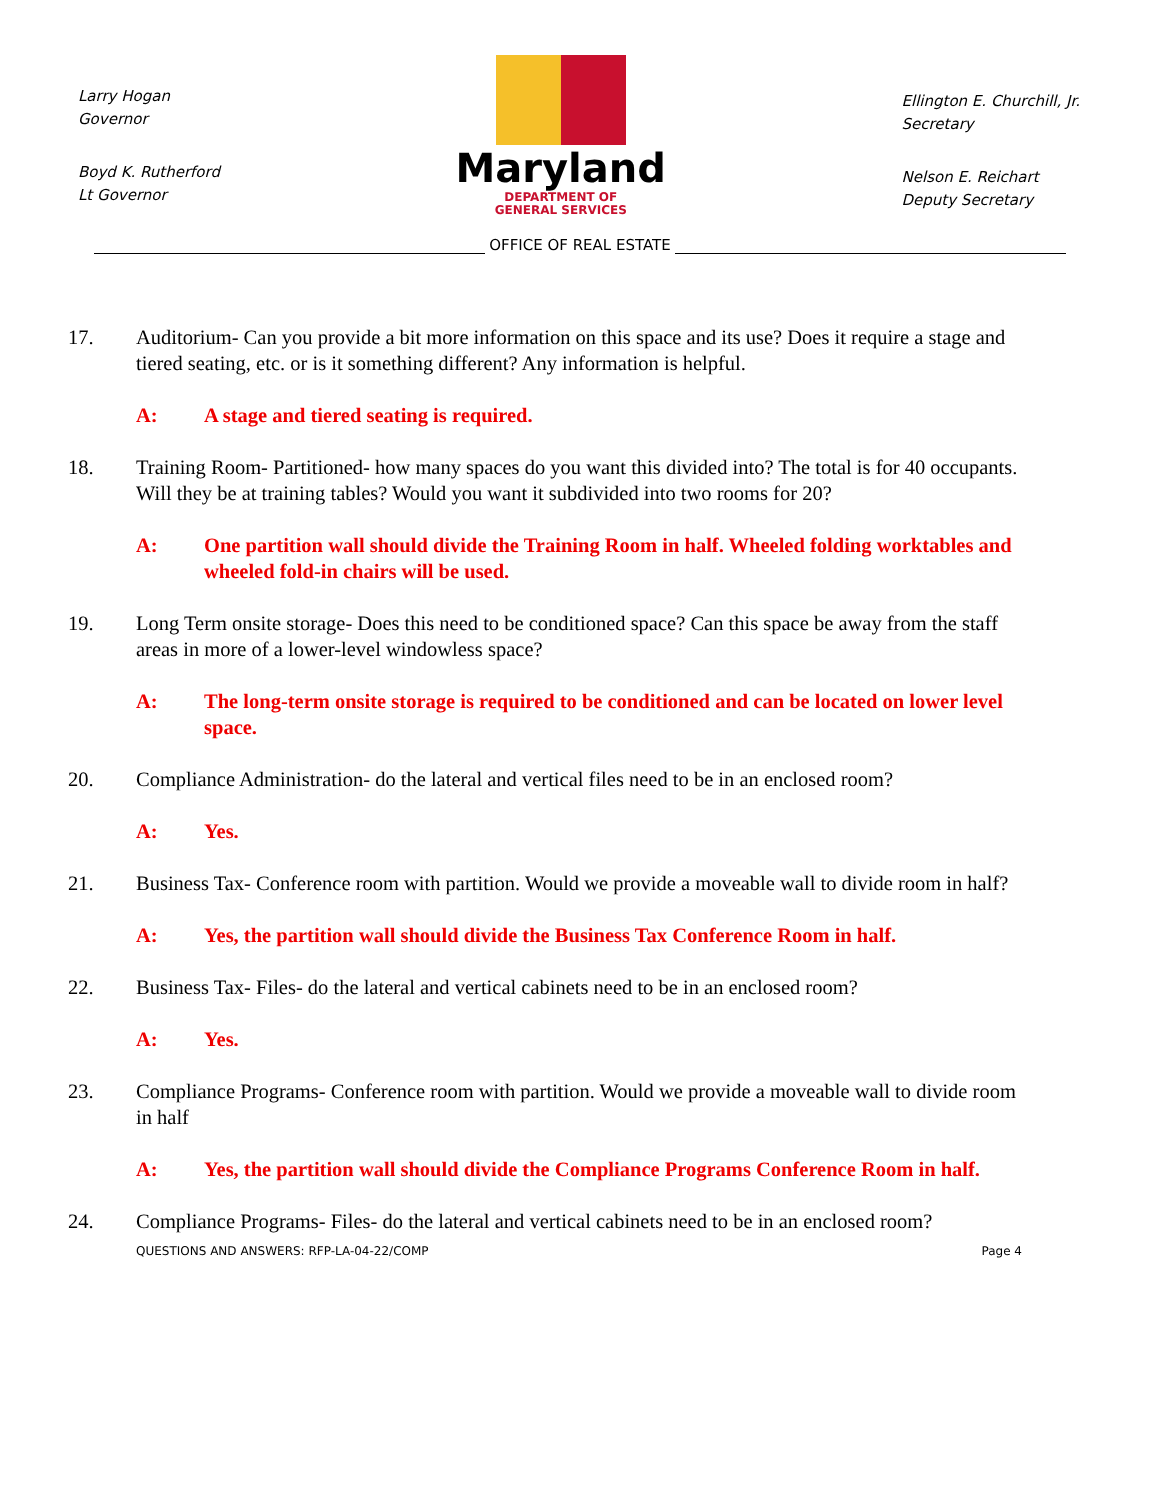Larry Hogan
Governor
Boyd K. Rutherford
Lt Governor
Maryland
DEPARTMENT OF
GENERAL SERVICES
Ellington E. Churchill, Jr.
Secretary
Nelson E. Reichart
Deputy Secretary
OFFICE OF REAL ESTATE
17. Auditorium- Can you provide a bit more information on this space and its use? Does it require a stage and tiered seating, etc. or is it something different? Any information is helpful.
A: A stage and tiered seating is required.
18. Training Room- Partitioned- how many spaces do you want this divided into? The total is for 40 occupants. Will they be at training tables? Would you want it subdivided into two rooms for 20?
A: One partition wall should divide the Training Room in half. Wheeled folding worktables and wheeled fold-in chairs will be used.
19. Long Term onsite storage- Does this need to be conditioned space? Can this space be away from the staff areas in more of a lower-level windowless space?
A: The long-term onsite storage is required to be conditioned and can be located on lower level space.
20. Compliance Administration- do the lateral and vertical files need to be in an enclosed room?
A: Yes.
21. Business Tax- Conference room with partition. Would we provide a moveable wall to divide room in half?
A: Yes, the partition wall should divide the Business Tax Conference Room in half.
22. Business Tax- Files- do the lateral and vertical cabinets need to be in an enclosed room?
A: Yes.
23. Compliance Programs- Conference room with partition. Would we provide a moveable wall to divide room in half
A: Yes, the partition wall should divide the Compliance Programs Conference Room in half.
24. Compliance Programs- Files- do the lateral and vertical cabinets need to be in an enclosed room?
QUESTIONS AND ANSWERS: RFP-LA-04-22/COMP Page 4